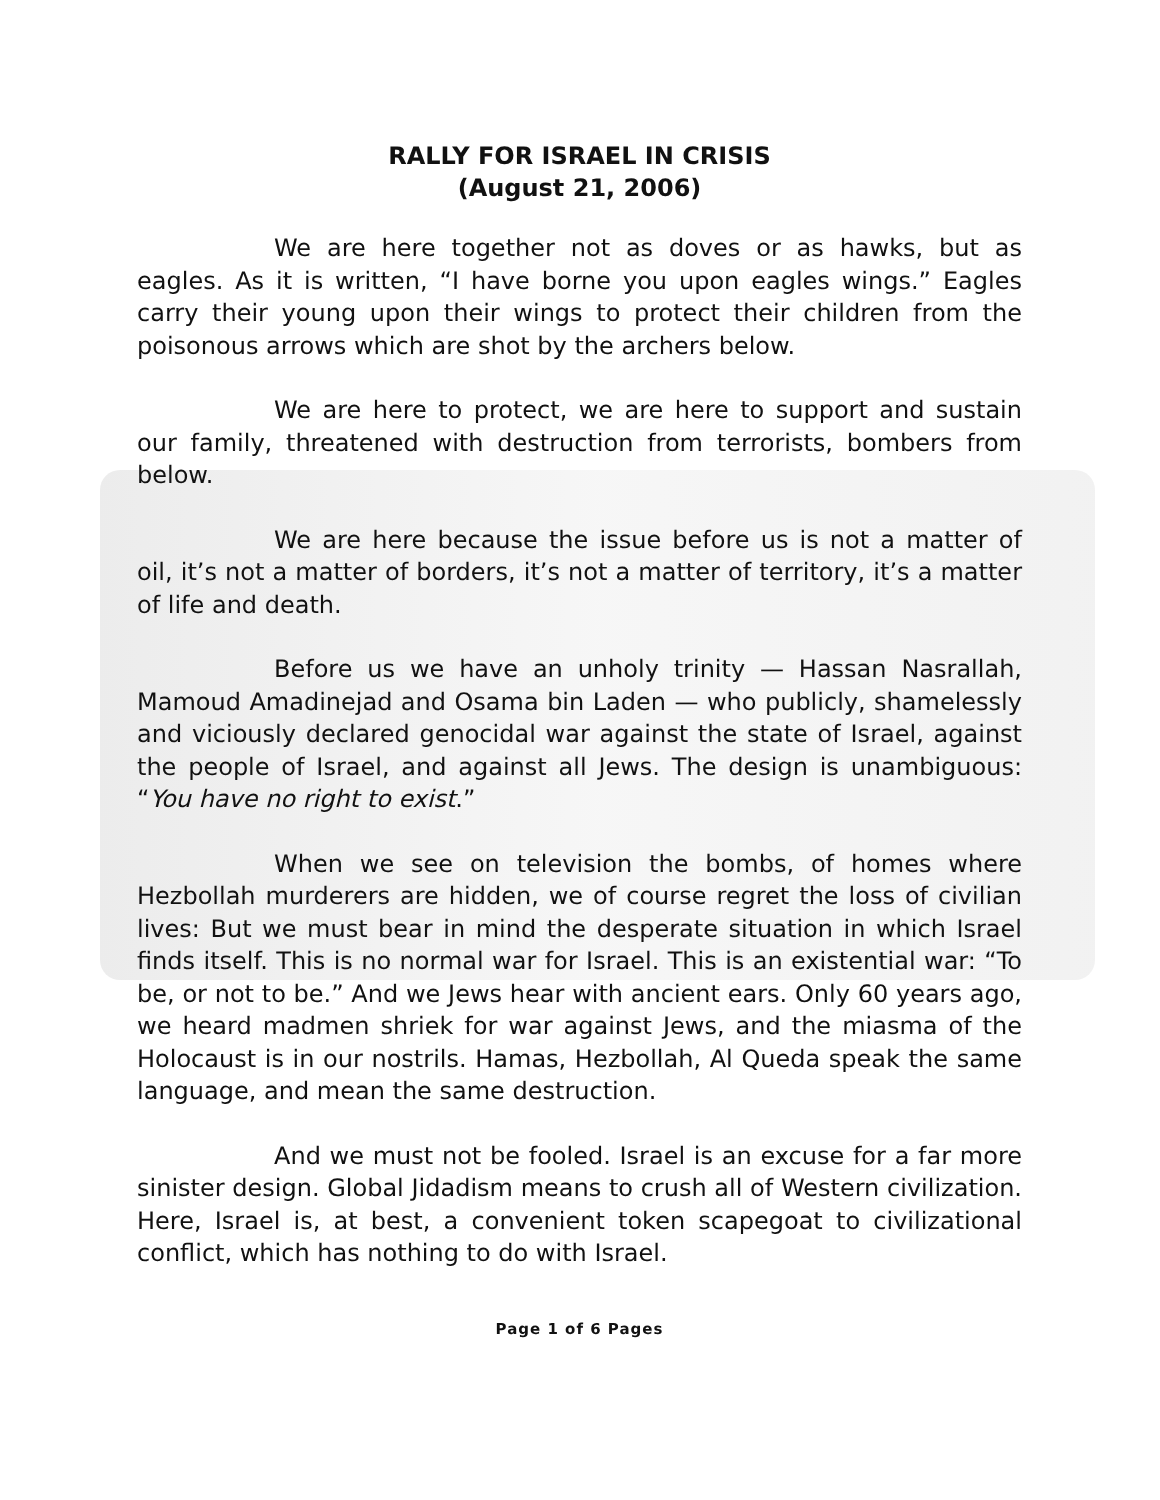RALLY FOR ISRAEL IN CRISIS
(August 21, 2006)
We are here together not as doves or as hawks, but as eagles. As it is written, “I have borne you upon eagles wings.” Eagles carry their young upon their wings to protect their children from the poisonous arrows which are shot by the archers below.
We are here to protect, we are here to support and sustain our family, threatened with destruction from terrorists, bombers from below.
We are here because the issue before us is not a matter of oil, it’s not a matter of borders, it’s not a matter of territory, it’s a matter of life and death.
Before us we have an unholy trinity — Hassan Nasrallah, Mamoud Amadinejad and Osama bin Laden — who publicly, shamelessly and viciously declared genocidal war against the state of Israel, against the people of Israel, and against all Jews. The design is unambiguous: “You have no right to exist.”
When we see on television the bombs, of homes where Hezbollah murderers are hidden, we of course regret the loss of civilian lives: But we must bear in mind the desperate situation in which Israel finds itself. This is no normal war for Israel. This is an existential war: “To be, or not to be.” And we Jews hear with ancient ears. Only 60 years ago, we heard madmen shriek for war against Jews, and the miasma of the Holocaust is in our nostrils. Hamas, Hezbollah, Al Queda speak the same language, and mean the same destruction.
And we must not be fooled. Israel is an excuse for a far more sinister design. Global Jidadism means to crush all of Western civilization. Here, Israel is, at best, a convenient token scapegoat to civilizational conflict, which has nothing to do with Israel.
Page 1 of 6 Pages